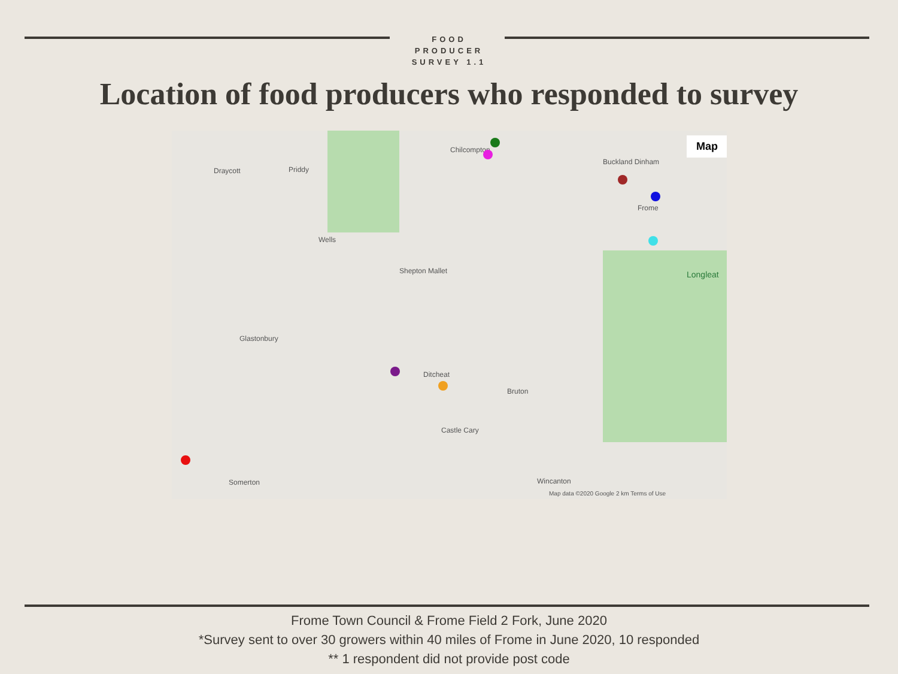FOOD
PRODUCER
SURVEY 1.1
Location of food producers who responded to survey
Map
Draycott Priddy
Chilcompton
Buckland Dinham
Wells
Shepton Mallet
Frome
Longleat
Glastonbury
Ditcheat
Bruton
Castle Cary
Somerton Wincanton
Map data ©2020 Google 2 km Terms of Use
Frome Town Council & Frome Field 2 Fork, June 2020
*Survey sent to over 30 growers within 40 miles of Frome in June 2020, 10 responded
** 1 respondent did not provide post code